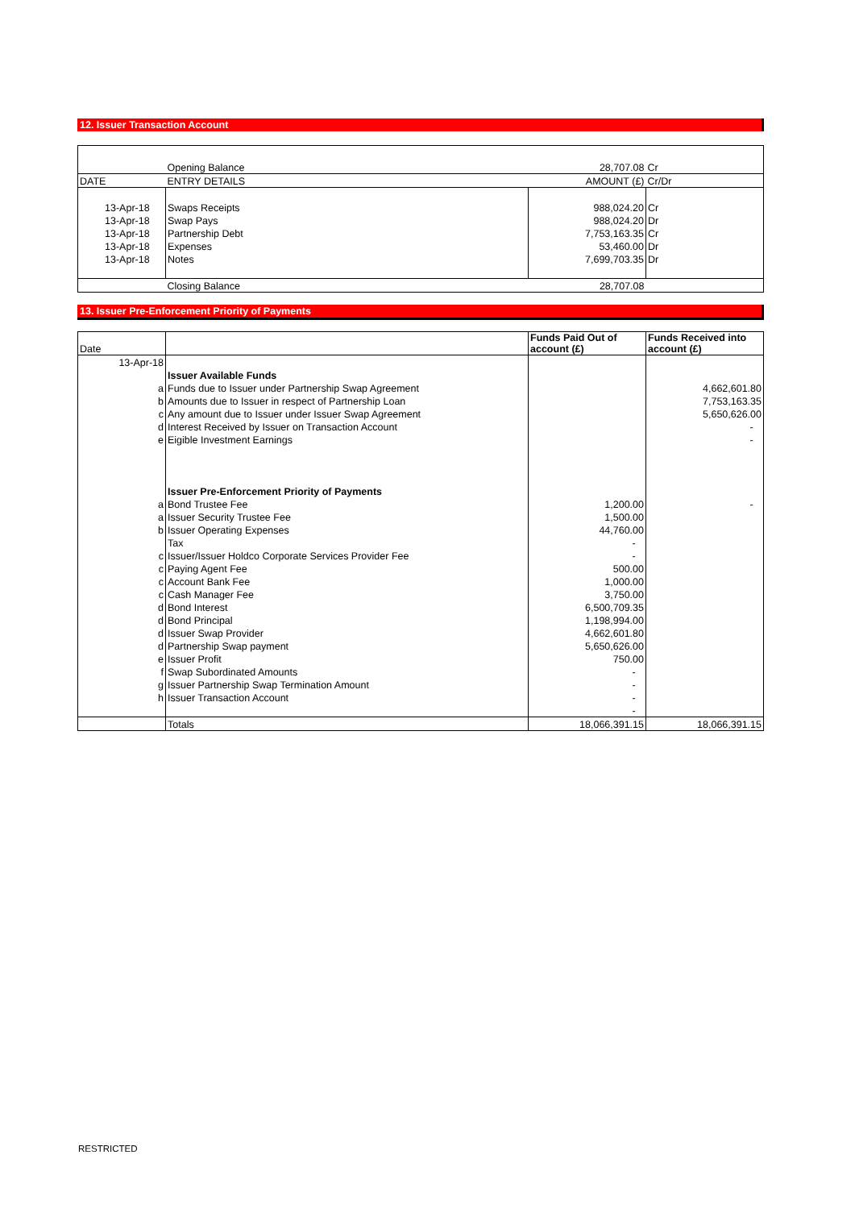12. Issuer Transaction Account
| | Opening Balance | 28,707.08 | Cr |
| DATE | ENTRY DETAILS | AMOUNT (£) | Cr/Dr |
| 13-Apr-18 | Swaps Receipts | 988,024.20 | Cr |
| 13-Apr-18 | Swap Pays | 988,024.20 | Dr |
| 13-Apr-18 | Partnership Debt | 7,753,163.35 | Cr |
| 13-Apr-18 | Expenses | 53,460.00 | Dr |
| 13-Apr-18 | Notes | 7,699,703.35 | Dr |
| | Closing Balance | 28,707.08 | |
13. Issuer Pre-Enforcement Priority of Payments
| Date | | Funds Paid Out of account (£) | Funds Received into account (£) |
| 13-Apr-18 | | | |
| | Issuer Available Funds | | |
| a | Funds due to Issuer under Partnership Swap Agreement | | 4,662,601.80 |
| b | Amounts due to Issuer in respect of Partnership Loan | | 7,753,163.35 |
| c | Any amount due to Issuer under Issuer Swap Agreement | | 5,650,626.00 |
| d | Interest Received by Issuer on Transaction Account | | - |
| e | Eigible Investment Earnings | | - |
| | Issuer Pre-Enforcement Priority of Payments | | |
| a | Bond Trustee Fee | 1,200.00 | - |
| a | Issuer Security Trustee Fee | 1,500.00 | |
| b | Issuer Operating Expenses | 44,760.00 | |
| | Tax | - | |
| c | Issuer/Issuer Holdco Corporate Services Provider Fee | - | |
| c | Paying Agent Fee | 500.00 | |
| c | Account Bank Fee | 1,000.00 | |
| c | Cash Manager Fee | 3,750.00 | |
| d | Bond Interest | 6,500,709.35 | |
| d | Bond Principal | 1,198,994.00 | |
| d | Issuer Swap Provider | 4,662,601.80 | |
| d | Partnership Swap payment | 5,650,626.00 | |
| e | Issuer Profit | 750.00 | |
| f | Swap Subordinated Amounts | - | |
| g | Issuer Partnership Swap Termination Amount | - | |
| h | Issuer Transaction Account | - | |
| | | - | |
| | Totals | 18,066,391.15 | 18,066,391.15 |
RESTRICTED